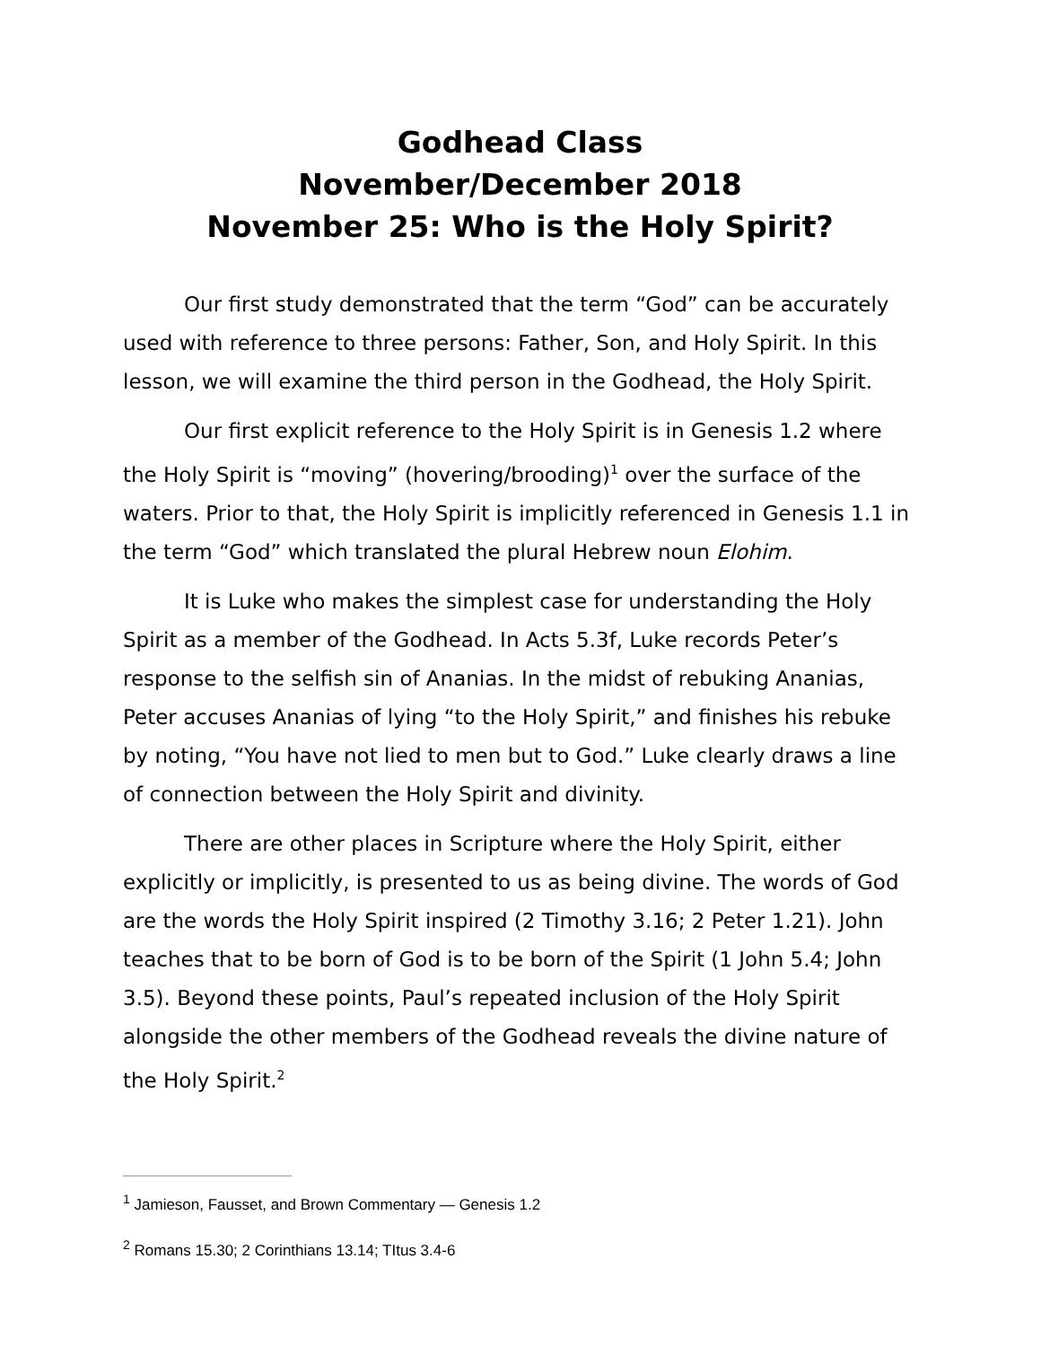Godhead Class
November/December 2018
November 25: Who is the Holy Spirit?
Our first study demonstrated that the term “God” can be accurately used with reference to three persons: Father, Son, and Holy Spirit. In this lesson, we will examine the third person in the Godhead, the Holy Spirit.
Our first explicit reference to the Holy Spirit is in Genesis 1.2 where the Holy Spirit is “moving” (hovering/brooding)<sup>1</sup> over the surface of the waters. Prior to that, the Holy Spirit is implicitly referenced in Genesis 1.1 in the term “God” which translated the plural Hebrew noun Elohim.
It is Luke who makes the simplest case for understanding the Holy Spirit as a member of the Godhead. In Acts 5.3f, Luke records Peter’s response to the selfish sin of Ananias. In the midst of rebuking Ananias, Peter accuses Ananias of lying “to the Holy Spirit,” and finishes his rebuke by noting, “You have not lied to men but to God.” Luke clearly draws a line of connection between the Holy Spirit and divinity.
There are other places in Scripture where the Holy Spirit, either explicitly or implicitly, is presented to us as being divine. The words of God are the words the Holy Spirit inspired (2 Timothy 3.16; 2 Peter 1.21). John teaches that to be born of God is to be born of the Spirit (1 John 5.4; John 3.5). Beyond these points, Paul’s repeated inclusion of the Holy Spirit alongside the other members of the Godhead reveals the divine nature of the Holy Spirit.<sup>2</sup>
<sup>1</sup> Jamieson, Fausset, and Brown Commentary — Genesis 1.2
<sup>2</sup> Romans 15.30; 2 Corinthians 13.14; TItus 3.4-6